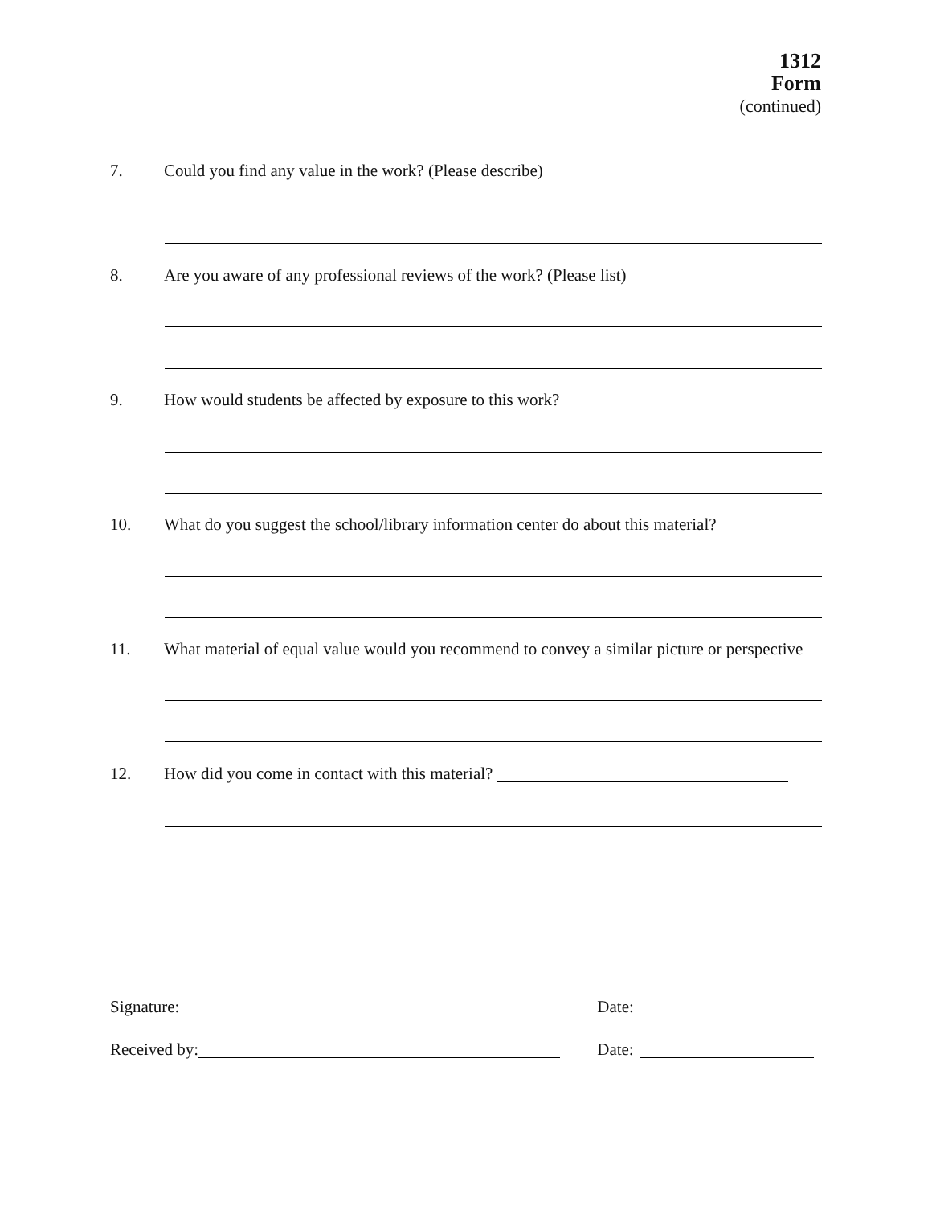1312
Form
(continued)
7. Could you find any value in the work? (Please describe)
8. Are you aware of any professional reviews of the work? (Please list)
9. How would students be affected by exposure to this work?
10. What do you suggest the school/library information center do about this material?
11. What material of equal value would you recommend to convey a similar picture or perspective
12. How did you come in contact with this material?
Signature: Date:
Received by: Date: